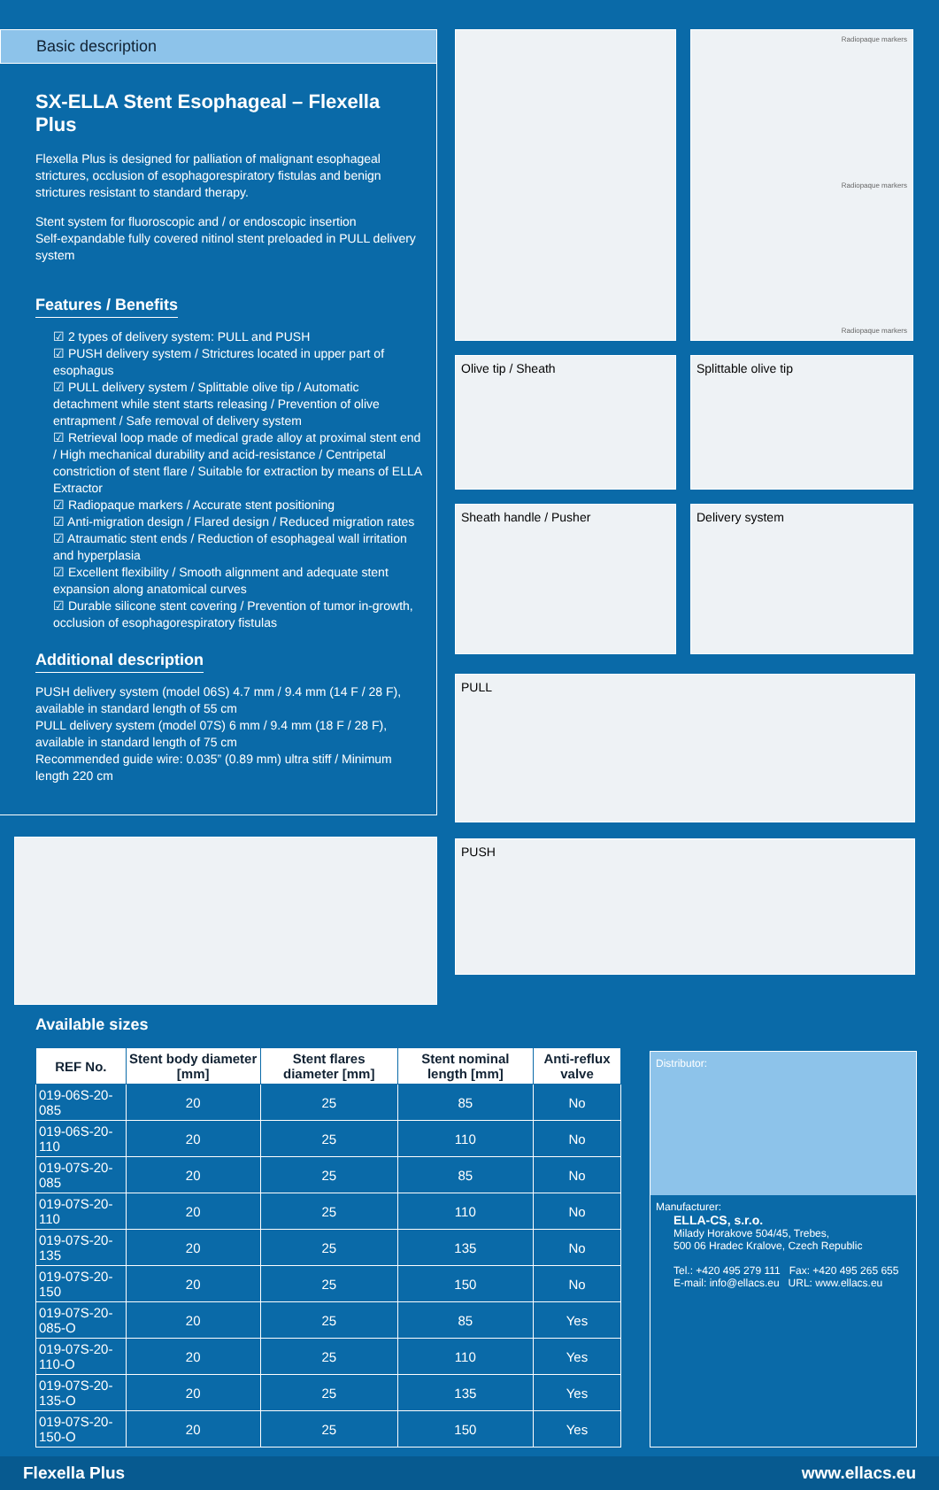Basic description
SX-ELLA Stent Esophageal – Flexella Plus
Flexella Plus is designed for palliation of malignant esophageal strictures, occlusion of esophagorespiratory fistulas and benign strictures resistant to standard therapy.
Stent system for fluoroscopic and / or endoscopic insertion
Self-expandable fully covered nitinol stent preloaded in PULL delivery system
Features / Benefits
☑ 2 types of delivery system: PULL and PUSH
☑ PUSH delivery system / Strictures located in upper part of esophagus
☑ PULL delivery system / Splittable olive tip / Automatic detachment while stent starts releasing / Prevention of olive entrapment / Safe removal of delivery system
☑ Retrieval loop made of medical grade alloy at proximal stent end / High mechanical durability and acid-resistance / Centripetal constriction of stent flare / Suitable for extraction by means of ELLA Extractor
☑ Radiopaque markers / Accurate stent positioning
☑ Anti-migration design / Flared design / Reduced migration rates
☑ Atraumatic stent ends / Reduction of esophageal wall irritation and hyperplasia
☑ Excellent flexibility / Smooth alignment and adequate stent expansion along anatomical curves
☑ Durable silicone stent covering / Prevention of tumor in-growth, occlusion of esophagorespiratory fistulas
Additional description
PUSH delivery system (model 06S) 4.7 mm / 9.4 mm (14 F / 28 F), available in standard length of 55 cm
PULL delivery system (model 07S) 6 mm / 9.4 mm (18 F / 28 F), available in standard length of 75 cm
Recommended guide wire: 0.035” (0.89 mm) ultra stiff / Minimum length 220 cm
Radiopaque markers
Radiopaque markers
Radiopaque markers
Olive tip / Sheath
Splittable olive tip
Sheath handle / Pusher
Delivery system
PULL
PUSH
Available sizes
| REF No. | Stent body diameter [mm] | Stent flares diameter [mm] | Stent nominal length [mm] | Anti-reflux valve |
| --- | --- | --- | --- | --- |
| 019-06S-20-085 | 20 | 25 | 85 | No |
| 019-06S-20-110 | 20 | 25 | 110 | No |
| 019-07S-20-085 | 20 | 25 | 85 | No |
| 019-07S-20-110 | 20 | 25 | 110 | No |
| 019-07S-20-135 | 20 | 25 | 135 | No |
| 019-07S-20-150 | 20 | 25 | 150 | No |
| 019-07S-20-085-O | 20 | 25 | 85 | Yes |
| 019-07S-20-110-O | 20 | 25 | 110 | Yes |
| 019-07S-20-135-O | 20 | 25 | 135 | Yes |
| 019-07S-20-150-O | 20 | 25 | 150 | Yes |
Distributor:
Manufacturer:
ELLA-CS, s.r.o.
Milady Horakove 504/45, Trebes,
500 06 Hradec Kralove, Czech Republic
Tel.: +420 495 279 111 Fax: +420 495 265 655
E-mail: info@ellacs.eu URL: www.ellacs.eu
Flexella Plus www.ellacs.eu